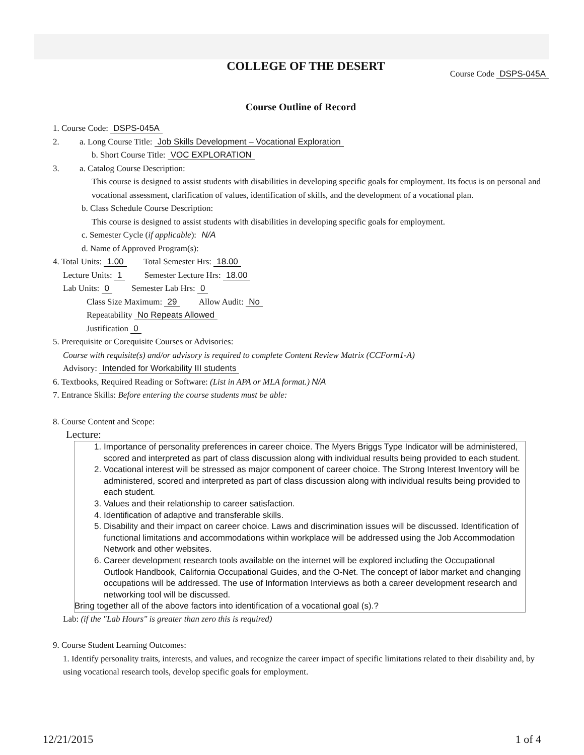COLLEGE OF THE DESERT
Course Code DSPS-045A
Course Outline of Record
1. Course Code: DSPS-045A
2. a. Long Course Title: Job Skills Development – Vocational Exploration
b. Short Course Title: VOC EXPLORATION
3. a. Catalog Course Description:
This course is designed to assist students with disabilities in developing specific goals for employment. Its focus is on personal and vocational assessment, clarification of values, identification of skills, and the development of a vocational plan.
b. Class Schedule Course Description:
This course is designed to assist students with disabilities in developing specific goals for employment.
c. Semester Cycle (if applicable): N/A
d. Name of Approved Program(s):
4. Total Units: 1.00 Total Semester Hrs: 18.00
Lecture Units: 1 Semester Lecture Hrs: 18.00
Lab Units: 0 Semester Lab Hrs: 0
Class Size Maximum: 29 Allow Audit: No
Repeatability No Repeats Allowed
Justification 0
5. Prerequisite or Corequisite Courses or Advisories:
Course with requisite(s) and/or advisory is required to complete Content Review Matrix (CCForm1-A)
Advisory: Intended for Workability III students
6. Textbooks, Required Reading or Software: (List in APA or MLA format.) N/A
7. Entrance Skills: Before entering the course students must be able:
8. Course Content and Scope:
Lecture:
1. Importance of personality preferences in career choice. The Myers Briggs Type Indicator will be administered, scored and interpreted as part of class discussion along with individual results being provided to each student.
2. Vocational interest will be stressed as major component of career choice. The Strong Interest Inventory will be administered, scored and interpreted as part of class discussion along with individual results being provided to each student.
3. Values and their relationship to career satisfaction.
4. Identification of adaptive and transferable skills.
5. Disability and their impact on career choice. Laws and discrimination issues will be discussed. Identification of functional limitations and accommodations within workplace will be addressed using the Job Accommodation Network and other websites.
6. Career development research tools available on the internet will be explored including the Occupational Outlook Handbook, California Occupational Guides, and the O-Net. The concept of labor market and changing occupations will be addressed. The use of Information Interviews as both a career development research and networking tool will be discussed.
Bring together all of the above factors into identification of a vocational goal (s).?
Lab: (if the "Lab Hours" is greater than zero this is required)
9. Course Student Learning Outcomes:
1. Identify personality traits, interests, and values, and recognize the career impact of specific limitations related to their disability and, by using vocational research tools, develop specific goals for employment.
12/21/2015 1 of 4